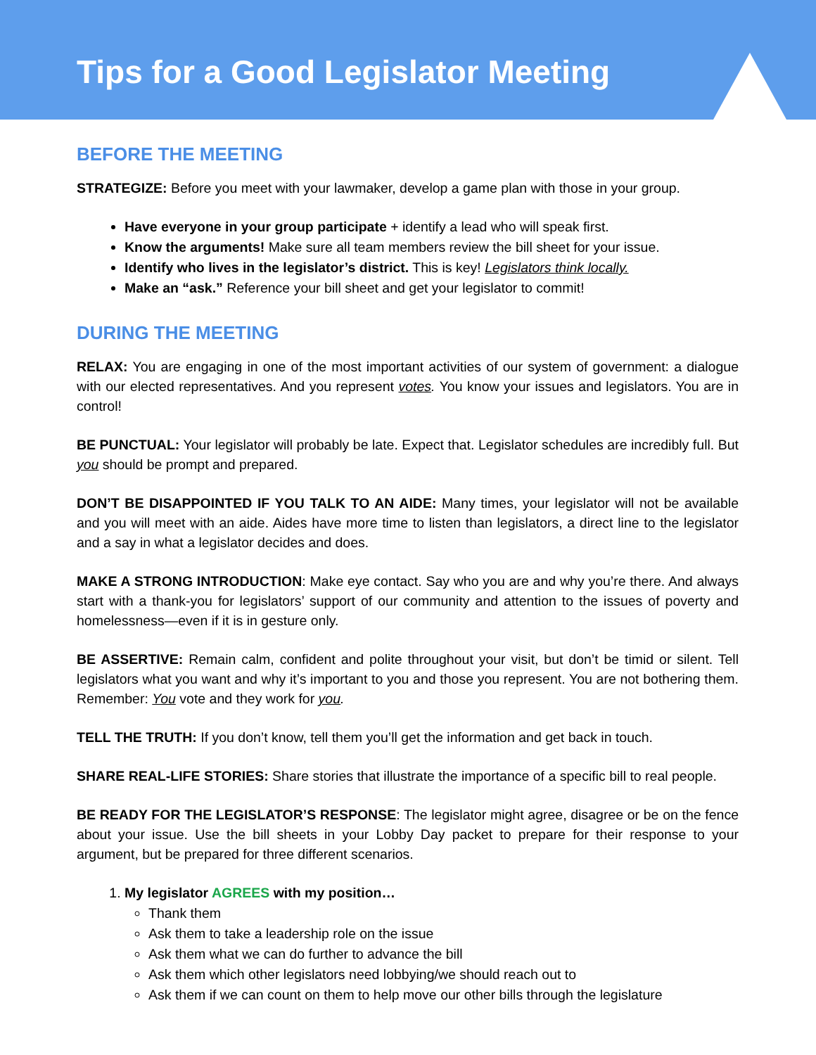Tips for a Good Legislator Meeting
BEFORE THE MEETING
STRATEGIZE: Before you meet with your lawmaker, develop a game plan with those in your group.
Have everyone in your group participate + identify a lead who will speak first.
Know the arguments! Make sure all team members review the bill sheet for your issue.
Identify who lives in the legislator’s district. This is key! Legislators think locally.
Make an “ask.” Reference your bill sheet and get your legislator to commit!
DURING THE MEETING
RELAX: You are engaging in one of the most important activities of our system of government: a dialogue with our elected representatives. And you represent votes. You know your issues and legislators. You are in control!
BE PUNCTUAL: Your legislator will probably be late. Expect that. Legislator schedules are incredibly full. But you should be prompt and prepared.
DON’T BE DISAPPOINTED IF YOU TALK TO AN AIDE: Many times, your legislator will not be available and you will meet with an aide. Aides have more time to listen than legislators, a direct line to the legislator and a say in what a legislator decides and does.
MAKE A STRONG INTRODUCTION: Make eye contact. Say who you are and why you’re there. And always start with a thank-you for legislators’ support of our community and attention to the issues of poverty and homelessness—even if it is in gesture only.
BE ASSERTIVE: Remain calm, confident and polite throughout your visit, but don’t be timid or silent. Tell legislators what you want and why it’s important to you and those you represent. You are not bothering them. Remember: You vote and they work for you.
TELL THE TRUTH: If you don’t know, tell them you’ll get the information and get back in touch.
SHARE REAL-LIFE STORIES: Share stories that illustrate the importance of a specific bill to real people.
BE READY FOR THE LEGISLATOR’S RESPONSE: The legislator might agree, disagree or be on the fence about your issue. Use the bill sheets in your Lobby Day packet to prepare for their response to your argument, but be prepared for three different scenarios.
1. My legislator AGREES with my position…
Thank them
Ask them to take a leadership role on the issue
Ask them what we can do further to advance the bill
Ask them which other legislators need lobbying/we should reach out to
Ask them if we can count on them to help move our other bills through the legislature